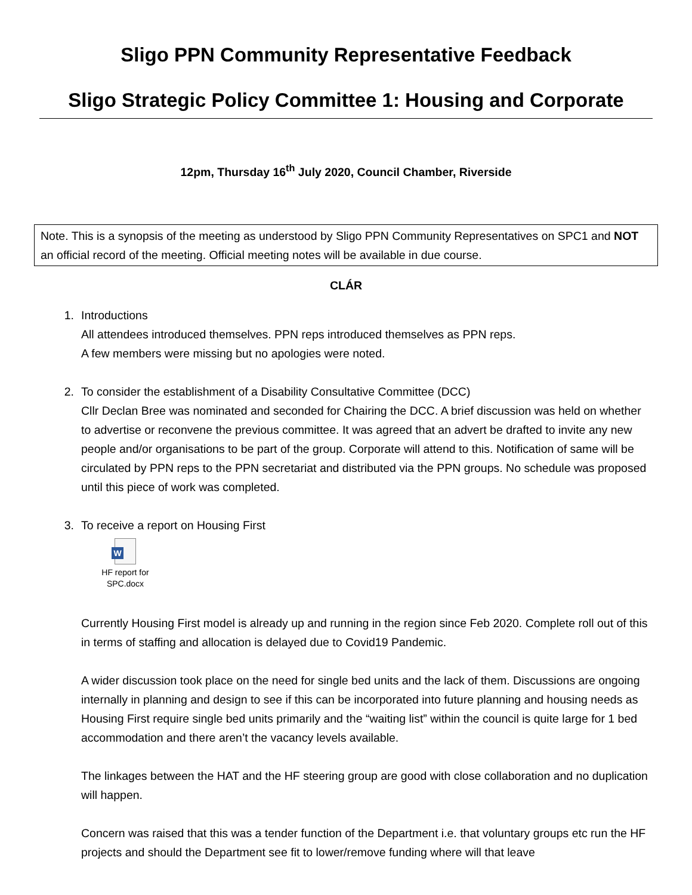Sligo PPN Community Representative Feedback
Sligo Strategic Policy Committee 1: Housing and Corporate
12pm, Thursday 16<sup>th</sup> July 2020, Council Chamber, Riverside
Note. This is a synopsis of the meeting as understood by Sligo PPN Community Representatives on SPC1 and NOT an official record of the meeting. Official meeting notes will be available in due course.
CLÁR
1. Introductions
All attendees introduced themselves. PPN reps introduced themselves as PPN reps.
A few members were missing but no apologies were noted.
2. To consider the establishment of a Disability Consultative Committee (DCC)
Cllr Declan Bree was nominated and seconded for Chairing the DCC. A brief discussion was held on whether to advertise or reconvene the previous committee. It was agreed that an advert be drafted to invite any new people and/or organisations to be part of the group. Corporate will attend to this. Notification of same will be circulated by PPN reps to the PPN secretariat and distributed via the PPN groups. No schedule was proposed until this piece of work was completed.
3. To receive a report on Housing First
W
HF report for SPC.docx
Currently Housing First model is already up and running in the region since Feb 2020. Complete roll out of this in terms of staffing and allocation is delayed due to Covid19 Pandemic.
A wider discussion took place on the need for single bed units and the lack of them. Discussions are ongoing internally in planning and design to see if this can be incorporated into future planning and housing needs as Housing First require single bed units primarily and the “waiting list” within the council is quite large for 1 bed accommodation and there aren’t the vacancy levels available.
The linkages between the HAT and the HF steering group are good with close collaboration and no duplication will happen.
Concern was raised that this was a tender function of the Department i.e. that voluntary groups etc run the HF projects and should the Department see fit to lower/remove funding where will that leave